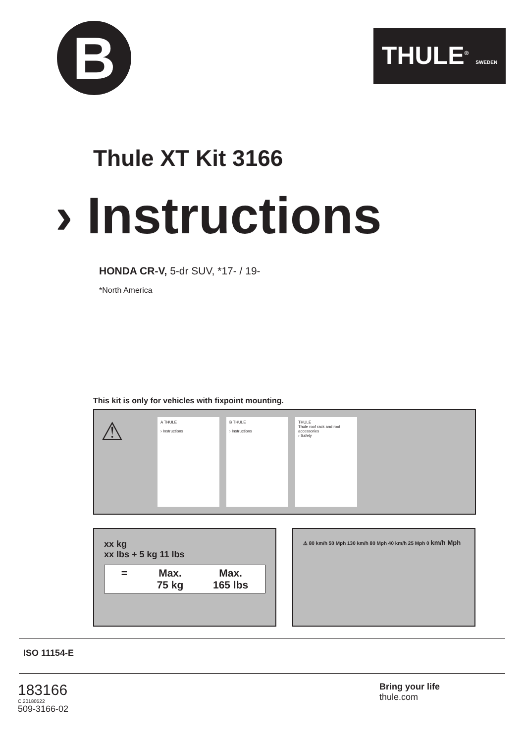B
THULE<sup>®</sup> SWEDEN
Thule XT Kit 3166
› Instructions
HONDA CR-V, 5-dr SUV, *17- / 19-
*North America
This kit is only for vehicles with fixpoint mounting.
⚠
A THULE
› Instructions
B THULE
› Instructions
THULE
Thule roof rack and roof accessories
› Safety
xx kg
xx lbs + 5 kg 11 lbs
=
Max.
75 kg
Max.
165 lbs
⚠ 80 km/h 50 Mph 130 km/h 80 Mph 40 km/h 25 Mph 0 km/h Mph
ISO 11154-E
183166
C.20180522
509-3166-02
Bring your life
thule.com